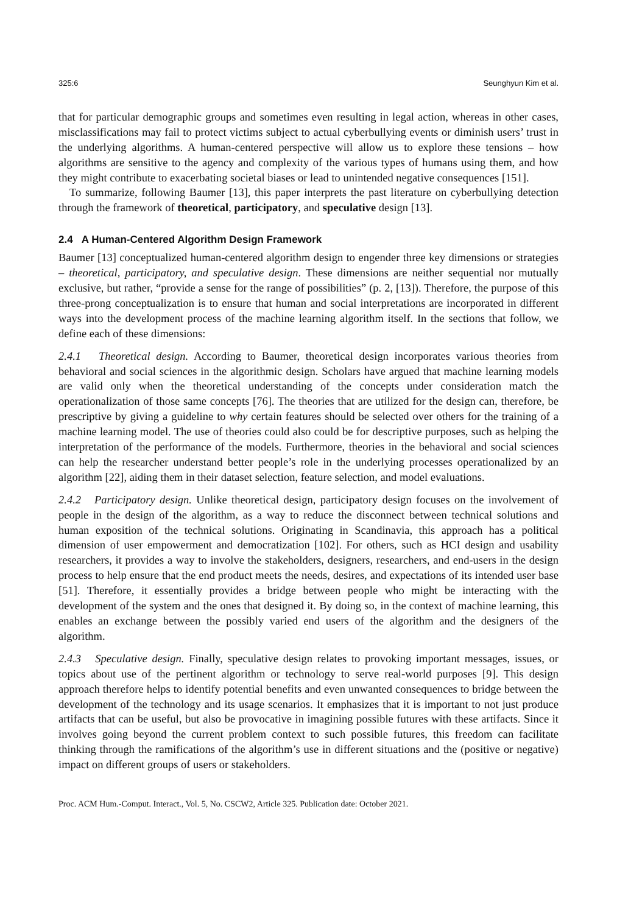325:6 Seunghyun Kim et al.
that for particular demographic groups and sometimes even resulting in legal action, whereas in other cases, misclassifications may fail to protect victims subject to actual cyberbullying events or diminish users’ trust in the underlying algorithms. A human-centered perspective will allow us to explore these tensions – how algorithms are sensitive to the agency and complexity of the various types of humans using them, and how they might contribute to exacerbating societal biases or lead to unintended negative consequences [151].
To summarize, following Baumer [13], this paper interprets the past literature on cyberbullying detection through the framework of theoretical, participatory, and speculative design [13].
2.4 A Human-Centered Algorithm Design Framework
Baumer [13] conceptualized human-centered algorithm design to engender three key dimensions or strategies – theoretical, participatory, and speculative design. These dimensions are neither sequential nor mutually exclusive, but rather, “provide a sense for the range of possibilities” (p. 2, [13]). Therefore, the purpose of this three-prong conceptualization is to ensure that human and social interpretations are incorporated in different ways into the development process of the machine learning algorithm itself. In the sections that follow, we define each of these dimensions:
2.4.1 Theoretical design. According to Baumer, theoretical design incorporates various theories from behavioral and social sciences in the algorithmic design. Scholars have argued that machine learning models are valid only when the theoretical understanding of the concepts under consideration match the operationalization of those same concepts [76]. The theories that are utilized for the design can, therefore, be prescriptive by giving a guideline to why certain features should be selected over others for the training of a machine learning model. The use of theories could also could be for descriptive purposes, such as helping the interpretation of the performance of the models. Furthermore, theories in the behavioral and social sciences can help the researcher understand better people’s role in the underlying processes operationalized by an algorithm [22], aiding them in their dataset selection, feature selection, and model evaluations.
2.4.2 Participatory design. Unlike theoretical design, participatory design focuses on the involvement of people in the design of the algorithm, as a way to reduce the disconnect between technical solutions and human exposition of the technical solutions. Originating in Scandinavia, this approach has a political dimension of user empowerment and democratization [102]. For others, such as HCI design and usability researchers, it provides a way to involve the stakeholders, designers, researchers, and end-users in the design process to help ensure that the end product meets the needs, desires, and expectations of its intended user base [51]. Therefore, it essentially provides a bridge between people who might be interacting with the development of the system and the ones that designed it. By doing so, in the context of machine learning, this enables an exchange between the possibly varied end users of the algorithm and the designers of the algorithm.
2.4.3 Speculative design. Finally, speculative design relates to provoking important messages, issues, or topics about use of the pertinent algorithm or technology to serve real-world purposes [9]. This design approach therefore helps to identify potential benefits and even unwanted consequences to bridge between the development of the technology and its usage scenarios. It emphasizes that it is important to not just produce artifacts that can be useful, but also be provocative in imagining possible futures with these artifacts. Since it involves going beyond the current problem context to such possible futures, this freedom can facilitate thinking through the ramifications of the algorithm’s use in different situations and the (positive or negative) impact on different groups of users or stakeholders.
Proc. ACM Hum.-Comput. Interact., Vol. 5, No. CSCW2, Article 325. Publication date: October 2021.